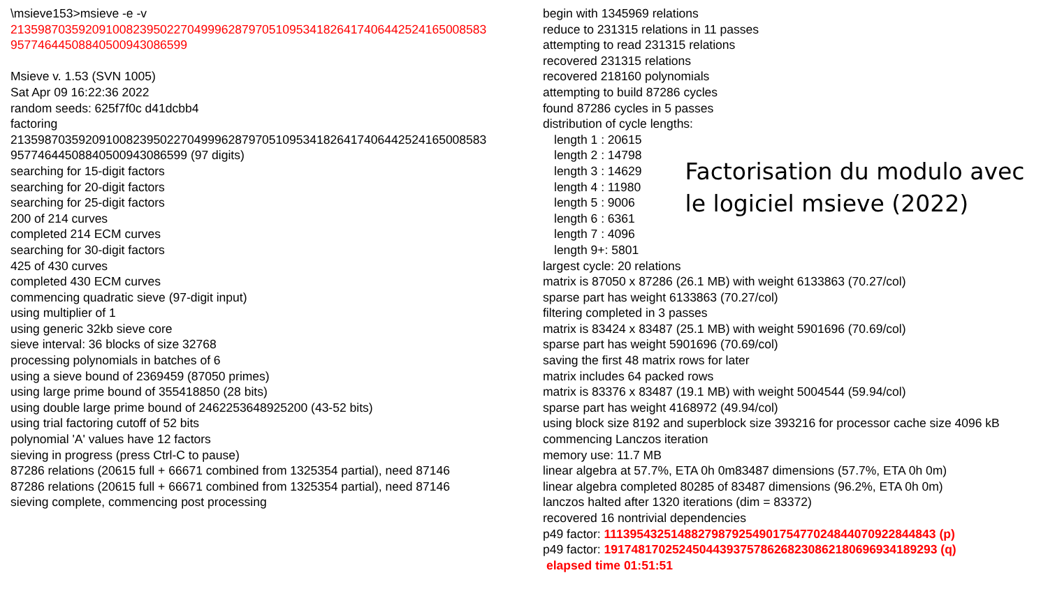\msieve153>msieve -e -v
2135987035920910082395022704999628797051095341826417406442524165008583
95774644508840500943086599
Msieve v. 1.53 (SVN 1005)
Sat Apr 09 16:22:36 2022
random seeds: 625f7f0c d41dcbb4
factoring
2135987035920910082395022704999628797051095341826417406442524165008583
95774644508840500943086599 (97 digits)
searching for 15-digit factors
searching for 20-digit factors
searching for 25-digit factors
200 of 214 curves
completed 214 ECM curves
searching for 30-digit factors
425 of 430 curves
completed 430 ECM curves
commencing quadratic sieve (97-digit input)
using multiplier of 1
using generic 32kb sieve core
sieve interval: 36 blocks of size 32768
processing polynomials in batches of 6
using a sieve bound of 2369459 (87050 primes)
using large prime bound of 355418850 (28 bits)
using double large prime bound of 2462253648925200 (43-52 bits)
using trial factoring cutoff of 52 bits
polynomial 'A' values have 12 factors
sieving in progress (press Ctrl-C to pause)
87286 relations (20615 full + 66671 combined from 1325354 partial), need 87146
87286 relations (20615 full + 66671 combined from 1325354 partial), need 87146
sieving complete, commencing post processing
begin with 1345969 relations
reduce to 231315 relations in 11 passes
attempting to read 231315 relations
recovered 231315 relations
recovered 218160 polynomials
attempting to build 87286 cycles
found 87286 cycles in 5 passes
distribution of cycle lengths:
length 1 : 20615
length 2 : 14798
length 3 : 14629
length 4 : 11980
length 5 : 9006
length 6 : 6361
length 7 : 4096
length 9+: 5801
Factorisation du modulo avec
le logiciel msieve (2022)
largest cycle: 20 relations
matrix is 87050 x 87286 (26.1 MB) with weight 6133863 (70.27/col)
sparse part has weight 6133863 (70.27/col)
filtering completed in 3 passes
matrix is 83424 x 83487 (25.1 MB) with weight 5901696 (70.69/col)
sparse part has weight 5901696 (70.69/col)
saving the first 48 matrix rows for later
matrix includes 64 packed rows
matrix is 83376 x 83487 (19.1 MB) with weight 5004544 (59.94/col)
sparse part has weight 4168972 (49.94/col)
using block size 8192 and superblock size 393216 for processor cache size 4096 kB
commencing Lanczos iteration
memory use: 11.7 MB
linear algebra at 57.7%, ETA 0h 0m83487 dimensions (57.7%, ETA 0h 0m)
linear algebra completed 80285 of 83487 dimensions (96.2%, ETA 0h 0m)
lanczos halted after 1320 iterations (dim = 83372)
recovered 16 nontrivial dependencies
p49 factor: 1113954325148827987925490175477024844070922844843 (p)
p49 factor: 1917481702524504439375786268230862180696934189293 (q)
elapsed time 01:51:51